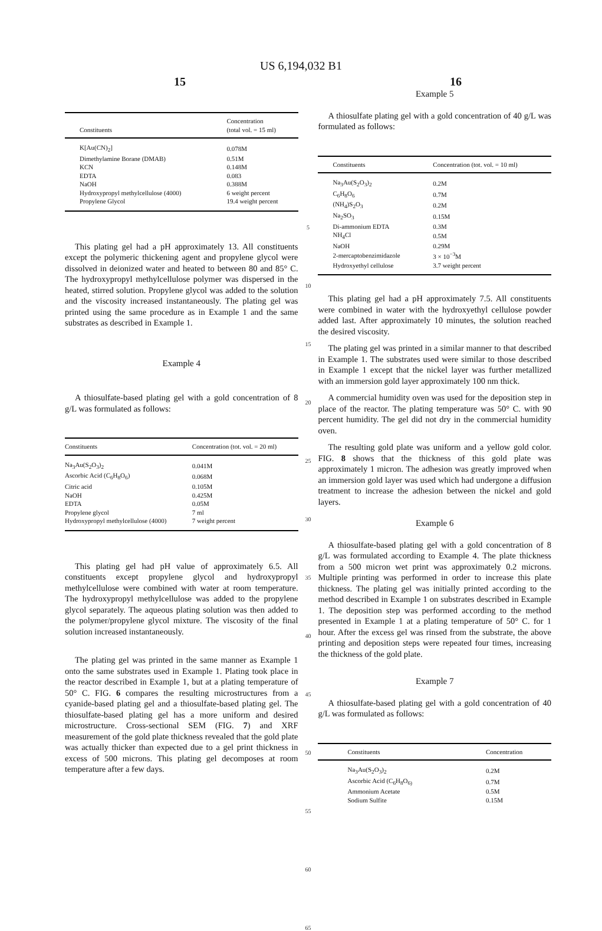US 6,194,032 B1
15 16
| Constituents | Concentration (total vol. = 15 ml) |
| --- | --- |
| K[Au(CN)<sub>2</sub>] | 0.078M |
| Dimethylamine Borane (DMAB) | 0.51M |
| KCN | 0.148M |
| EDTA | 0.083 |
| NaOH | 0.388M |
| Hydroxypropyl methylcellulose (4000) | 6 weight percent |
| Propylene Glycol | 19.4 weight percent |
This plating gel had a pH approximately 13. All constituents except the polymeric thickening agent and propylene glycol were dissolved in deionized water and heated to between 80 and 85° C. The hydroxypropyl methylcellulose polymer was dispersed in the heated, stirred solution. Propylene glycol was added to the solution and the viscosity increased instantaneously. The plating gel was printed using the same procedure as in Example 1 and the same substrates as described in Example 1.
Example 4
A thiosulfate-based plating gel with a gold concentration of 8 g/L was formulated as follows:
| Constituents | Concentration (tot. vol. = 20 ml) |
| --- | --- |
| Na<sub>3</sub>Au(S<sub>2</sub>O<sub>3</sub>)<sub>2</sub> | 0.041M |
| Ascorbic Acid (C<sub>6</sub>H<sub>8</sub>O<sub>6</sub>) | 0.068M |
| Citric acid | 0.105M |
| NaOH | 0.425M |
| EDTA | 0.05M |
| Propylene glycol | 7 ml |
| Hydroxypropyl methylcellulose (4000) | 7 weight percent |
This plating gel had pH value of approximately 6.5. All constituents except propylene glycol and hydroxypropyl methylcellulose were combined with water at room temperature. The hydroxypropyl methylcellulose was added to the propylene glycol separately. The aqueous plating solution was then added to the polymer/propylene glycol mixture. The viscosity of the final solution increased instantaneously.
The plating gel was printed in the same manner as Example 1 onto the same substrates used in Example 1. Plating took place in the reactor described in Example 1, but at a plating temperature of 50° C. FIG. 6 compares the resulting microstructures from a cyanide-based plating gel and a thiosulfate-based plating gel. The thiosulfate-based plating gel has a more uniform and desired microstructure. Cross-sectional SEM (FIG. 7) and XRF measurement of the gold plate thickness revealed that the gold plate was actually thicker than expected due to a gel print thickness in excess of 500 microns. This plating gel decomposes at room temperature after a few days.
5
10
15
20
25
30
35
40
45
50
55
60
65
Example 5
A thiosulfate plating gel with a gold concentration of 40 g/L was formulated as follows:
| Constituents | Concentration (tot. vol. = 10 ml) |
| --- | --- |
| Na<sub>3</sub>Au(S<sub>2</sub>O<sub>3</sub>)<sub>2</sub> | 0.2M |
| C<sub>6</sub>H<sub>8</sub>O<sub>6</sub> | 0.7M |
| (NH<sub>4</sub>)S<sub>2</sub>O<sub>3</sub> | 0.2M |
| Na<sub>2</sub>SO<sub>3</sub> | 0.15M |
| Di-ammonium EDTA | 0.3M |
| NH<sub>4</sub>Cl | 0.5M |
| NaOH | 0.29M |
| 2-mercaptobenzimidazole | 3 × 10<sup>−3</sup>M |
| Hydroxyethyl cellulose | 3.7 weight percent |
This plating gel had a pH approximately 7.5. All constituents were combined in water with the hydroxyethyl cellulose powder added last. After approximately 10 minutes, the solution reached the desired viscosity.
The plating gel was printed in a similar manner to that described in Example 1. The substrates used were similar to those described in Example 1 except that the nickel layer was further metallized with an immersion gold layer approximately 100 nm thick.
A commercial humidity oven was used for the deposition step in place of the reactor. The plating temperature was 50° C. with 90 percent humidity. The gel did not dry in the commercial humidity oven.
The resulting gold plate was uniform and a yellow gold color. FIG. 8 shows that the thickness of this gold plate was approximately 1 micron. The adhesion was greatly improved when an immersion gold layer was used which had undergone a diffusion treatment to increase the adhesion between the nickel and gold layers.
Example 6
A thiosulfate-based plating gel with a gold concentration of 8 g/L was formulated according to Example 4. The plate thickness from a 500 micron wet print was approximately 0.2 microns. Multiple printing was performed in order to increase this plate thickness. The plating gel was initially printed according to the method described in Example 1 on substrates described in Example 1. The deposition step was performed according to the method presented in Example 1 at a plating temperature of 50° C. for 1 hour. After the excess gel was rinsed from the substrate, the above printing and deposition steps were repeated four times, increasing the thickness of the gold plate.
Example 7
A thiosulfate-based plating gel with a gold concentration of 40 g/L was formulated as follows:
| Constituents | Concentration |
| --- | --- |
| Na<sub>3</sub>Au(S<sub>2</sub>O<sub>3</sub>)<sub>2</sub> | 0.2M |
| Ascorbic Acid (C<sub>6</sub>H<sub>8</sub>O<sub>6)</sub> | 0.7M |
| Ammonium Acetate | 0.5M |
| Sodium Sulfite | 0.15M |